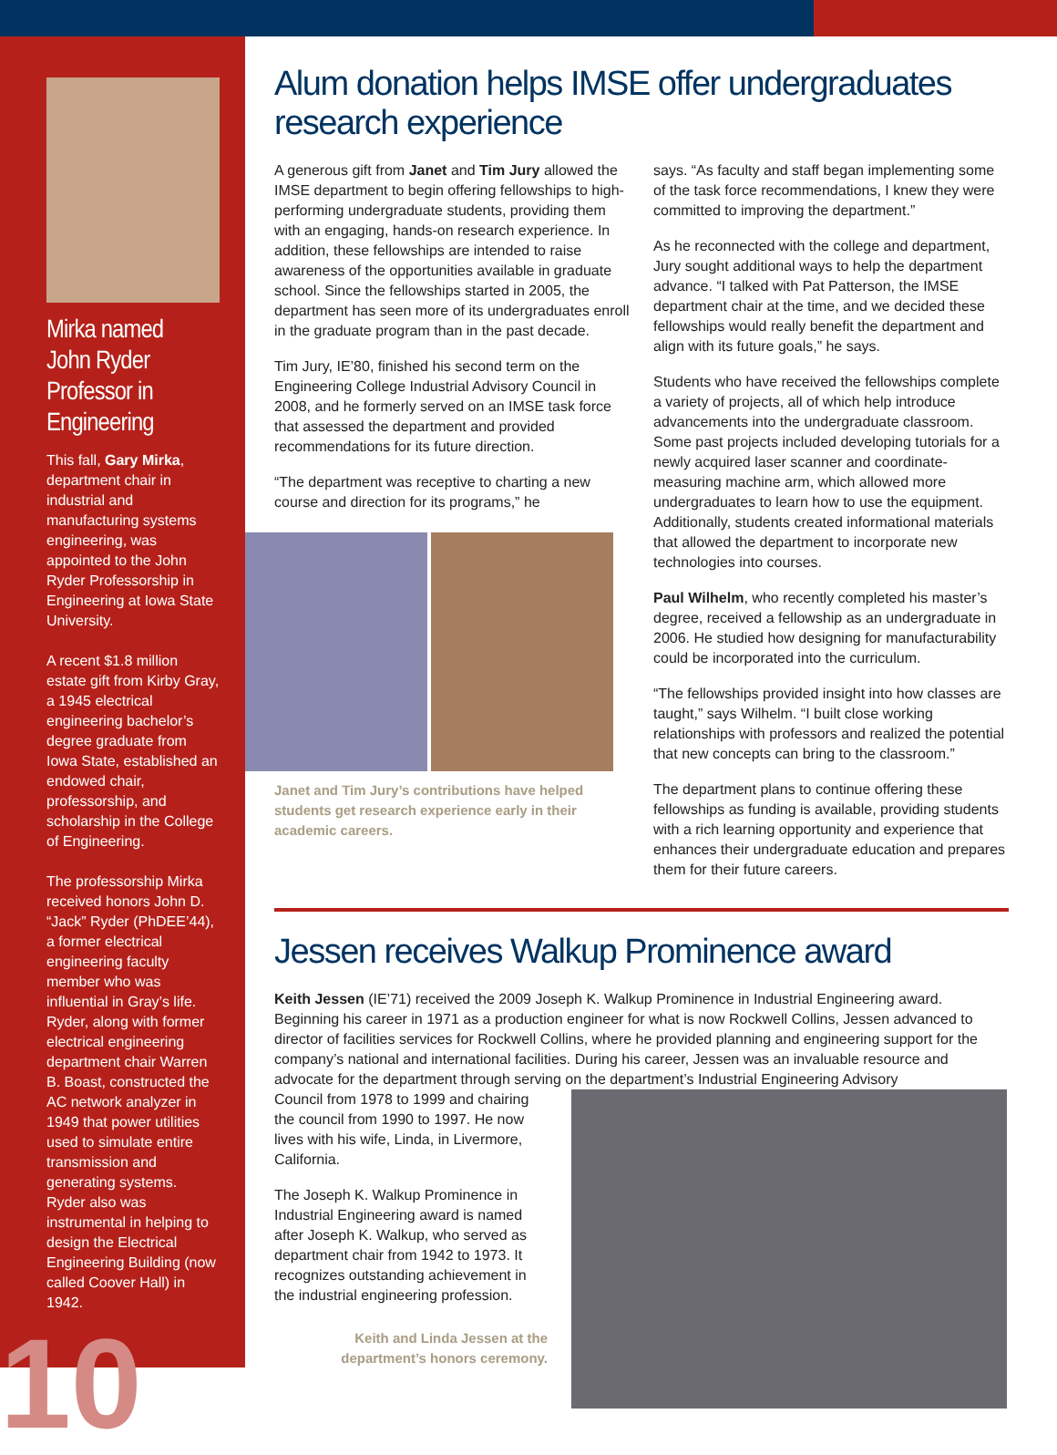Mirka named John Ryder Professor in Engineering
This fall, Gary Mirka, department chair in industrial and manufacturing systems engineering, was appointed to the John Ryder Professorship in Engineering at Iowa State University.
A recent $1.8 million estate gift from Kirby Gray, a 1945 electrical engineering bachelor’s degree graduate from Iowa State, established an endowed chair, professorship, and scholarship in the College of Engineering.
The professorship Mirka received honors John D. “Jack” Ryder (PhDEE’44), a former electrical engineering faculty member who was influential in Gray’s life. Ryder, along with former electrical engineering department chair Warren B. Boast, constructed the AC network analyzer in 1949 that power utilities used to simulate entire transmission and generating systems. Ryder also was instrumental in helping to design the Electrical Engineering Building (now called Coover Hall) in 1942.
10
Alum donation helps IMSE offer undergraduates research experience
A generous gift from Janet and Tim Jury allowed the IMSE department to begin offering fellowships to high-performing undergraduate students, providing them with an engaging, hands-on research experience. In addition, these fellowships are intended to raise awareness of the opportunities available in graduate school. Since the fellowships started in 2005, the department has seen more of its undergraduates enroll in the graduate program than in the past decade.
Tim Jury, IE’80, finished his second term on the Engineering College Industrial Advisory Council in 2008, and he formerly served on an IMSE task force that assessed the department and provided recommendations for its future direction.
“The department was receptive to charting a new course and direction for its programs,” he
Janet and Tim Jury’s contributions have helped students get research experience early in their academic careers.
says. “As faculty and staff began implementing some of the task force recommendations, I knew they were committed to improving the department.”
As he reconnected with the college and department, Jury sought additional ways to help the department advance. “I talked with Pat Patterson, the IMSE department chair at the time, and we decided these fellowships would really benefit the department and align with its future goals,” he says.
Students who have received the fellowships complete a variety of projects, all of which help introduce advancements into the undergraduate classroom. Some past projects included developing tutorials for a newly acquired laser scanner and coordinate-measuring machine arm, which allowed more undergraduates to learn how to use the equipment. Additionally, students created informational materials that allowed the department to incorporate new technologies into courses.
Paul Wilhelm, who recently completed his master’s degree, received a fellowship as an undergraduate in 2006. He studied how designing for manufacturability could be incorporated into the curriculum.
“The fellowships provided insight into how classes are taught,” says Wilhelm. “I built close working relationships with professors and realized the potential that new concepts can bring to the classroom.”
The department plans to continue offering these fellowships as funding is available, providing students with a rich learning opportunity and experience that enhances their undergraduate education and prepares them for their future careers.
Jessen receives Walkup Prominence award
Keith Jessen (IE’71) received the 2009 Joseph K. Walkup Prominence in Industrial Engineering award. Beginning his career in 1971 as a production engineer for what is now Rockwell Collins, Jessen advanced to director of facilities services for Rockwell Collins, where he provided planning and engineering support for the company’s national and international facilities. During his career, Jessen was an invaluable resource and advocate for the department through serving on the department’s Industrial Engineering Advisory
Council from 1978 to 1999 and chairing the council from 1990 to 1997. He now lives with his wife, Linda, in Livermore, California.
The Joseph K. Walkup Prominence in Industrial Engineering award is named after Joseph K. Walkup, who served as department chair from 1942 to 1973. It recognizes outstanding achievement in the industrial engineering profession.
Keith and Linda Jessen at the department’s honors ceremony.